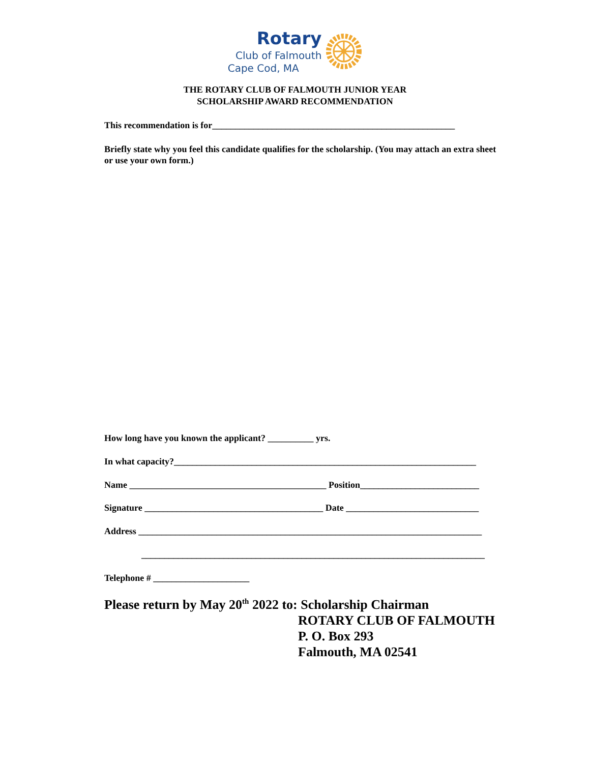Rotary
Club of Falmouth
Cape Cod, MA
THE ROTARY CLUB OF FALMOUTH JUNIOR YEAR
SCHOLARSHIP AWARD RECOMMENDATION
This recommendation is for_____________________________________________________
Briefly state why you feel this candidate qualifies for the scholarship. (You may attach an extra sheet or use your own form.)
How long have you known the applicant? __________ yrs.
In what capacity?__________________________________________________________________
Name ___________________________________________ Position__________________________
Signature _______________________________________ Date _____________________________
Address ___________________________________________________________________________
___________________________________________________________________________
Telephone # _____________________
Please return by May 20<sup>th</sup> 2022 to: Scholarship Chairman
ROTARY CLUB OF FALMOUTH
P. O. Box 293
Falmouth, MA 02541